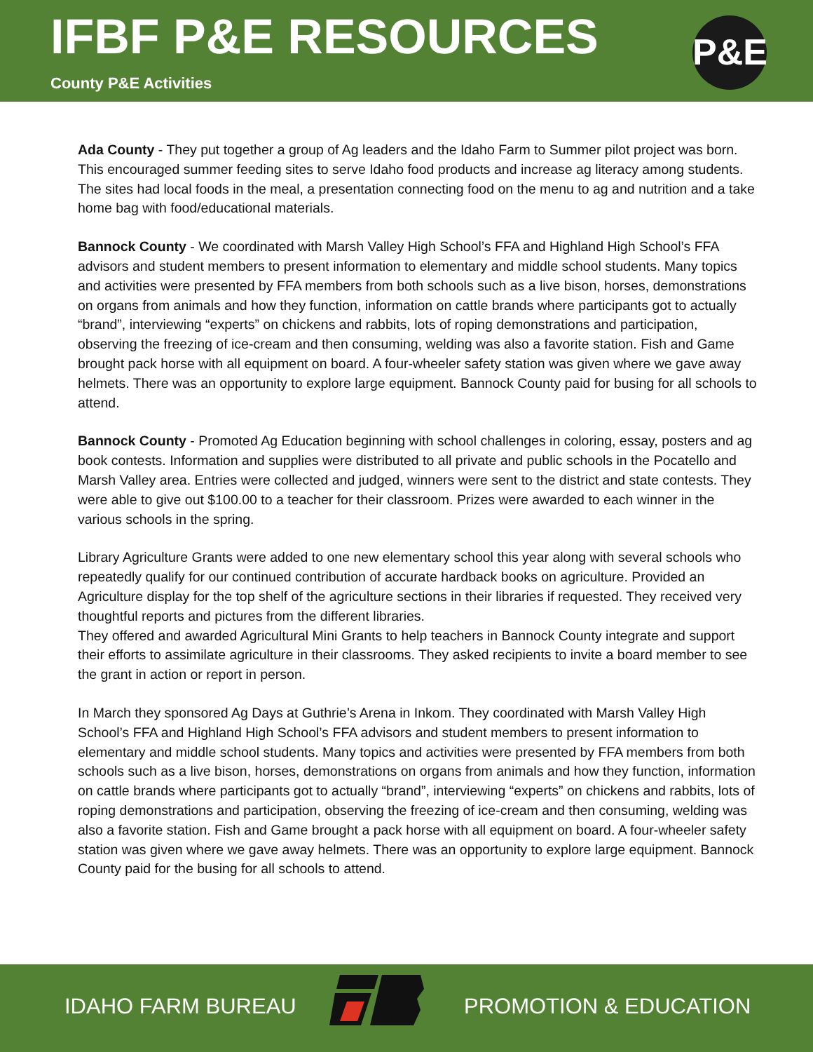IFBF P&E RESOURCES
County P&E Activities
P&E
Ada County - They put together a group of Ag leaders and the Idaho Farm to Summer pilot project was born. This encouraged summer feeding sites to serve Idaho food products and increase ag literacy among students. The sites had local foods in the meal, a presentation connecting food on the menu to ag and nutrition and a take home bag with food/educational materials.
Bannock County - We coordinated with Marsh Valley High School’s FFA and Highland High School’s FFA advisors and student members to present information to elementary and middle school students. Many topics and activities were presented by FFA members from both schools such as a live bison, horses, demonstrations on organs from animals and how they function, information on cattle brands where participants got to actually “brand”, interviewing “experts” on chickens and rabbits, lots of roping demonstrations and participation, observing the freezing of ice-cream and then consuming, welding was also a favorite station. Fish and Game brought pack horse with all equipment on board. A four-wheeler safety station was given where we gave away helmets. There was an opportunity to explore large equipment. Bannock County paid for busing for all schools to attend.
Bannock County - Promoted Ag Education beginning with school challenges in coloring, essay, posters and ag book contests. Information and supplies were distributed to all private and public schools in the Pocatello and Marsh Valley area. Entries were collected and judged, winners were sent to the district and state contests. They were able to give out $100.00 to a teacher for their classroom. Prizes were awarded to each winner in the various schools in the spring.
Library Agriculture Grants were added to one new elementary school this year along with several schools who repeatedly qualify for our continued contribution of accurate hardback books on agriculture. Provided an Agriculture display for the top shelf of the agriculture sections in their libraries if requested. They received very thoughtful reports and pictures from the different libraries.
They offered and awarded Agricultural Mini Grants to help teachers in Bannock County integrate and support their efforts to assimilate agriculture in their classrooms. They asked recipients to invite a board member to see the grant in action or report in person.
In March they sponsored Ag Days at Guthrie’s Arena in Inkom. They coordinated with Marsh Valley High School’s FFA and Highland High School’s FFA advisors and student members to present information to elementary and middle school students. Many topics and activities were presented by FFA members from both schools such as a live bison, horses, demonstrations on organs from animals and how they function, information on cattle brands where participants got to actually “brand”, interviewing “experts” on chickens and rabbits, lots of roping demonstrations and participation, observing the freezing of ice-cream and then consuming, welding was also a favorite station. Fish and Game brought a pack horse with all equipment on board. A four-wheeler safety station was given where we gave away helmets. There was an opportunity to explore large equipment. Bannock County paid for the busing for all schools to attend.
IDAHO FARM BUREAU PROMOTION & EDUCATION